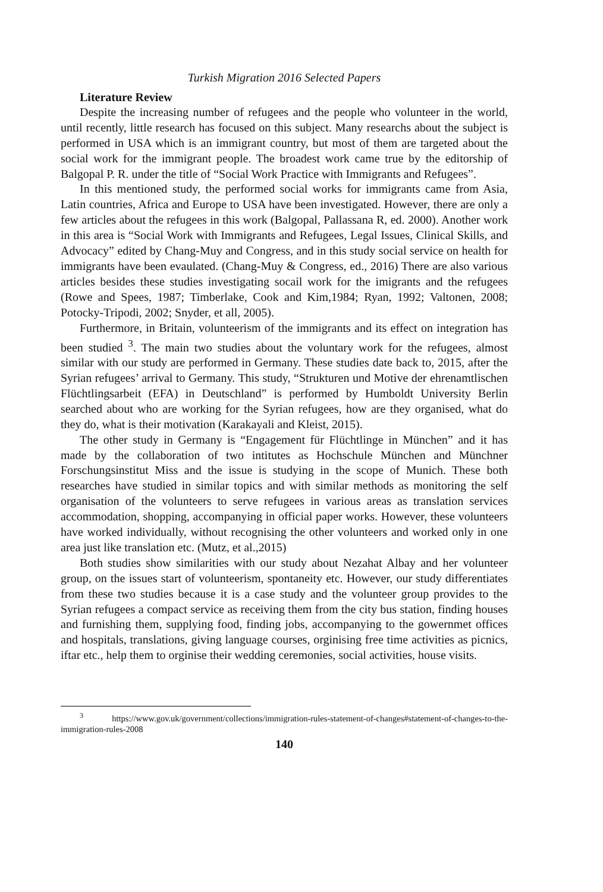Turkish Migration 2016 Selected Papers
Literature Review
Despite the increasing number of refugees and the people who volunteer in the world, until recently, little research has focused on this subject. Many researchs about the subject is performed in USA which is an immigrant country, but most of them are targeted about the social work for the immigrant people. The broadest work came true by the editorship of Balgopal P. R. under the title of “Social Work Practice with Immigrants and Refugees”.
In this mentioned study, the performed social works for immigrants came from Asia, Latin countries, Africa and Europe to USA have been investigated. However, there are only a few articles about the refugees in this work (Balgopal, Pallassana R, ed. 2000). Another work in this area is “Social Work with Immigrants and Refugees, Legal Issues, Clinical Skills, and Advocacy” edited by Chang-Muy and Congress, and in this study social service on health for immigrants have been evaulated. (Chang-Muy & Congress, ed., 2016) There are also various articles besides these studies investigating socail work for the imigrants and the refugees (Rowe and Spees, 1987; Timberlake, Cook and Kim,1984; Ryan, 1992; Valtonen, 2008; Potocky-Tripodi, 2002; Snyder, et all, 2005).
Furthermore, in Britain, volunteerism of the immigrants and its effect on integration has been studied <sup>3</sup>. The main two studies about the voluntary work for the refugees, almost similar with our study are performed in Germany. These studies date back to, 2015, after the Syrian refugees’ arrival to Germany. This study, “Strukturen und Motive der ehrenamtlischen Flüchtlingsarbeit (EFA) in Deutschland” is performed by Humboldt University Berlin searched about who are working for the Syrian refugees, how are they organised, what do they do, what is their motivation (Karakayali and Kleist, 2015).
The other study in Germany is “Engagement für Flüchtlinge in München” and it has made by the collaboration of two intitutes as Hochschule München and Münchner Forschungsinstitut Miss and the issue is studying in the scope of Munich. These both researches have studied in similar topics and with similar methods as monitoring the self organisation of the volunteers to serve refugees in various areas as translation services accommodation, shopping, accompanying in official paper works. However, these volunteers have worked individually, without recognising the other volunteers and worked only in one area just like translation etc. (Mutz, et al.,2015)
Both studies show similarities with our study about Nezahat Albay and her volunteer group, on the issues start of volunteerism, spontaneity etc. However, our study differentiates from these two studies because it is a case study and the volunteer group provides to the Syrian refugees a compact service as receiving them from the city bus station, finding houses and furnishing them, supplying food, finding jobs, accompanying to the gowernmet offices and hospitals, translations, giving language courses, orginising free time activities as picnics, iftar etc., help them to orginise their wedding ceremonies, social activities, house visits.
<sup>3</sup> https://www.gov.uk/government/collections/immigration-rules-statement-of-changes#statement-of-changes-to-the-immigration-rules-2008
140